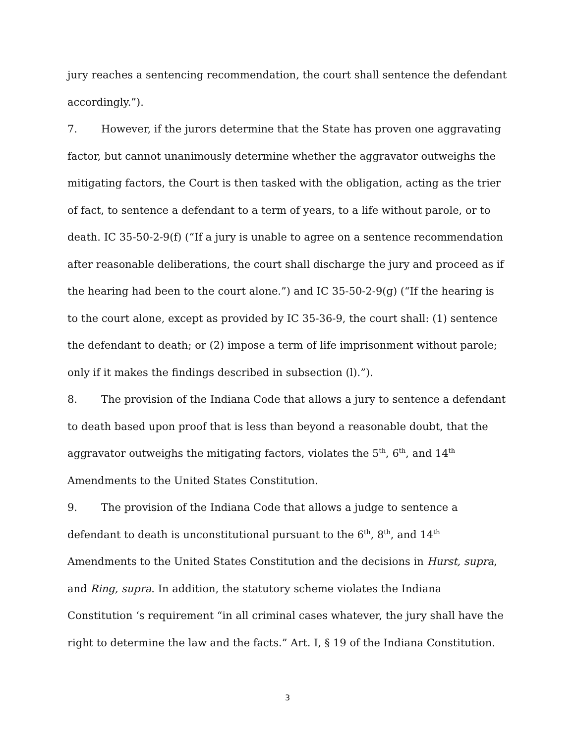jury reaches a sentencing recommendation, the court shall sentence the defendant accordingly.”).
7. However, if the jurors determine that the State has proven one aggravating factor, but cannot unanimously determine whether the aggravator outweighs the mitigating factors, the Court is then tasked with the obligation, acting as the trier of fact, to sentence a defendant to a term of years, to a life without parole, or to death. IC 35-50-2-9(f) (“If a jury is unable to agree on a sentence recommendation after reasonable deliberations, the court shall discharge the jury and proceed as if the hearing had been to the court alone.”) and IC 35-50-2-9(g) (“If the hearing is to the court alone, except as provided by IC 35-36-9, the court shall: (1) sentence the defendant to death; or (2) impose a term of life imprisonment without parole; only if it makes the findings described in subsection (l).”).
8. The provision of the Indiana Code that allows a jury to sentence a defendant to death based upon proof that is less than beyond a reasonable doubt, that the aggravator outweighs the mitigating factors, violates the 5<sup>th</sup>, 6<sup>th</sup>, and 14<sup>th</sup> Amendments to the United States Constitution.
9. The provision of the Indiana Code that allows a judge to sentence a defendant to death is unconstitutional pursuant to the 6<sup>th</sup>, 8<sup>th</sup>, and 14<sup>th</sup> Amendments to the United States Constitution and the decisions in Hurst, supra, and Ring, supra. In addition, the statutory scheme violates the Indiana Constitution ‘s requirement “in all criminal cases whatever, the jury shall have the right to determine the law and the facts.” Art. I, § 19 of the Indiana Constitution.
3